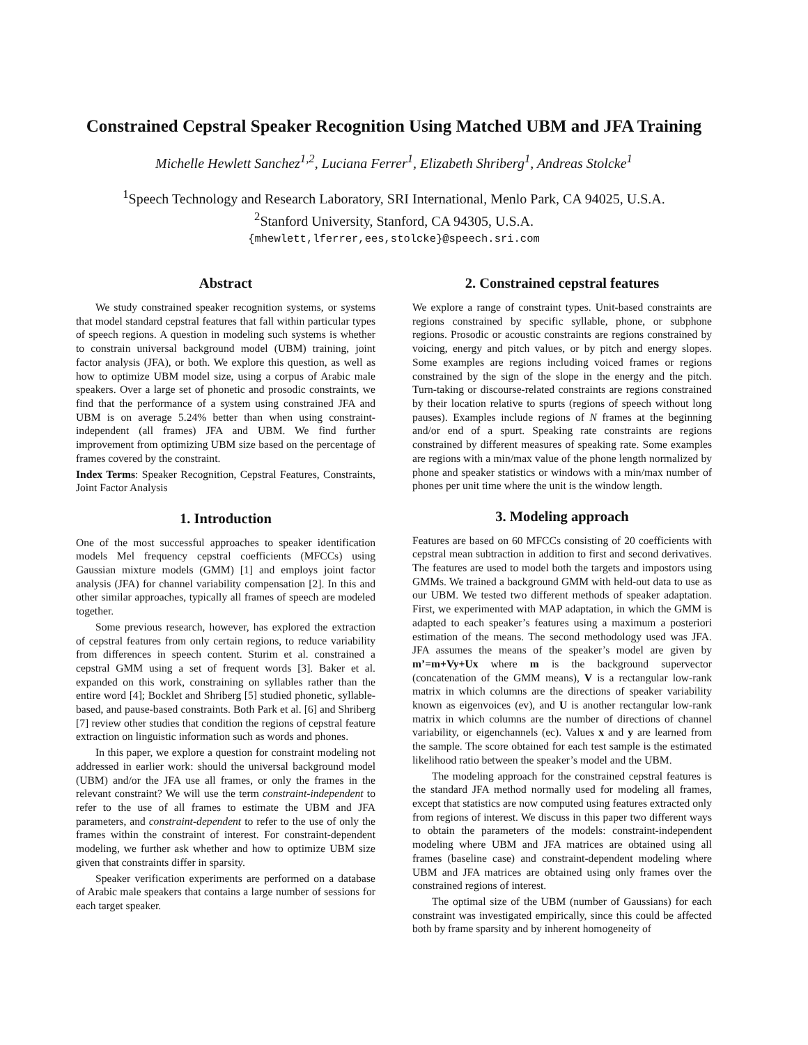Constrained Cepstral Speaker Recognition Using Matched UBM and JFA Training
Michelle Hewlett Sanchez<sup>1,2</sup>, Luciana Ferrer<sup>1</sup>, Elizabeth Shriberg<sup>1</sup>, Andreas Stolcke<sup>1</sup>
<sup>1</sup> Speech Technology and Research Laboratory, SRI International, Menlo Park, CA 94025, U.S.A.
<sup>2</sup> Stanford University, Stanford, CA 94305, U.S.A.
{mhewlett,lferrer,ees,stolcke}@speech.sri.com
Abstract
We study constrained speaker recognition systems, or systems that model standard cepstral features that fall within particular types of speech regions. A question in modeling such systems is whether to constrain universal background model (UBM) training, joint factor analysis (JFA), or both. We explore this question, as well as how to optimize UBM model size, using a corpus of Arabic male speakers. Over a large set of phonetic and prosodic constraints, we find that the performance of a system using constrained JFA and UBM is on average 5.24% better than when using constraint-independent (all frames) JFA and UBM. We find further improvement from optimizing UBM size based on the percentage of frames covered by the constraint.
Index Terms: Speaker Recognition, Cepstral Features, Constraints, Joint Factor Analysis
1. Introduction
One of the most successful approaches to speaker identification models Mel frequency cepstral coefficients (MFCCs) using Gaussian mixture models (GMM) [1] and employs joint factor analysis (JFA) for channel variability compensation [2]. In this and other similar approaches, typically all frames of speech are modeled together.
Some previous research, however, has explored the extraction of cepstral features from only certain regions, to reduce variability from differences in speech content. Sturim et al. constrained a cepstral GMM using a set of frequent words [3]. Baker et al. expanded on this work, constraining on syllables rather than the entire word [4]; Bocklet and Shriberg [5] studied phonetic, syllable-based, and pause-based constraints. Both Park et al. [6] and Shriberg [7] review other studies that condition the regions of cepstral feature extraction on linguistic information such as words and phones.
In this paper, we explore a question for constraint modeling not addressed in earlier work: should the universal background model (UBM) and/or the JFA use all frames, or only the frames in the relevant constraint? We will use the term constraint-independent to refer to the use of all frames to estimate the UBM and JFA parameters, and constraint-dependent to refer to the use of only the frames within the constraint of interest. For constraint-dependent modeling, we further ask whether and how to optimize UBM size given that constraints differ in sparsity.
Speaker verification experiments are performed on a database of Arabic male speakers that contains a large number of sessions for each target speaker.
2. Constrained cepstral features
We explore a range of constraint types. Unit-based constraints are regions constrained by specific syllable, phone, or subphone regions. Prosodic or acoustic constraints are regions constrained by voicing, energy and pitch values, or by pitch and energy slopes. Some examples are regions including voiced frames or regions constrained by the sign of the slope in the energy and the pitch. Turn-taking or discourse-related constraints are regions constrained by their location relative to spurts (regions of speech without long pauses). Examples include regions of N frames at the beginning and/or end of a spurt. Speaking rate constraints are regions constrained by different measures of speaking rate. Some examples are regions with a min/max value of the phone length normalized by phone and speaker statistics or windows with a min/max number of phones per unit time where the unit is the window length.
3. Modeling approach
Features are based on 60 MFCCs consisting of 20 coefficients with cepstral mean subtraction in addition to first and second derivatives. The features are used to model both the targets and impostors using GMMs. We trained a background GMM with held-out data to use as our UBM. We tested two different methods of speaker adaptation. First, we experimented with MAP adaptation, in which the GMM is adapted to each speaker’s features using a maximum a posteriori estimation of the means. The second methodology used was JFA. JFA assumes the means of the speaker’s model are given by m’=m+Vy+Ux where m is the background supervector (concatenation of the GMM means), V is a rectangular low-rank matrix in which columns are the directions of speaker variability known as eigenvoices (ev), and U is another rectangular low-rank matrix in which columns are the number of directions of channel variability, or eigenchannels (ec). Values x and y are learned from the sample. The score obtained for each test sample is the estimated likelihood ratio between the speaker’s model and the UBM.
The modeling approach for the constrained cepstral features is the standard JFA method normally used for modeling all frames, except that statistics are now computed using features extracted only from regions of interest. We discuss in this paper two different ways to obtain the parameters of the models: constraint-independent modeling where UBM and JFA matrices are obtained using all frames (baseline case) and constraint-dependent modeling where UBM and JFA matrices are obtained using only frames over the constrained regions of interest.
The optimal size of the UBM (number of Gaussians) for each constraint was investigated empirically, since this could be affected both by frame sparsity and by inherent homogeneity of